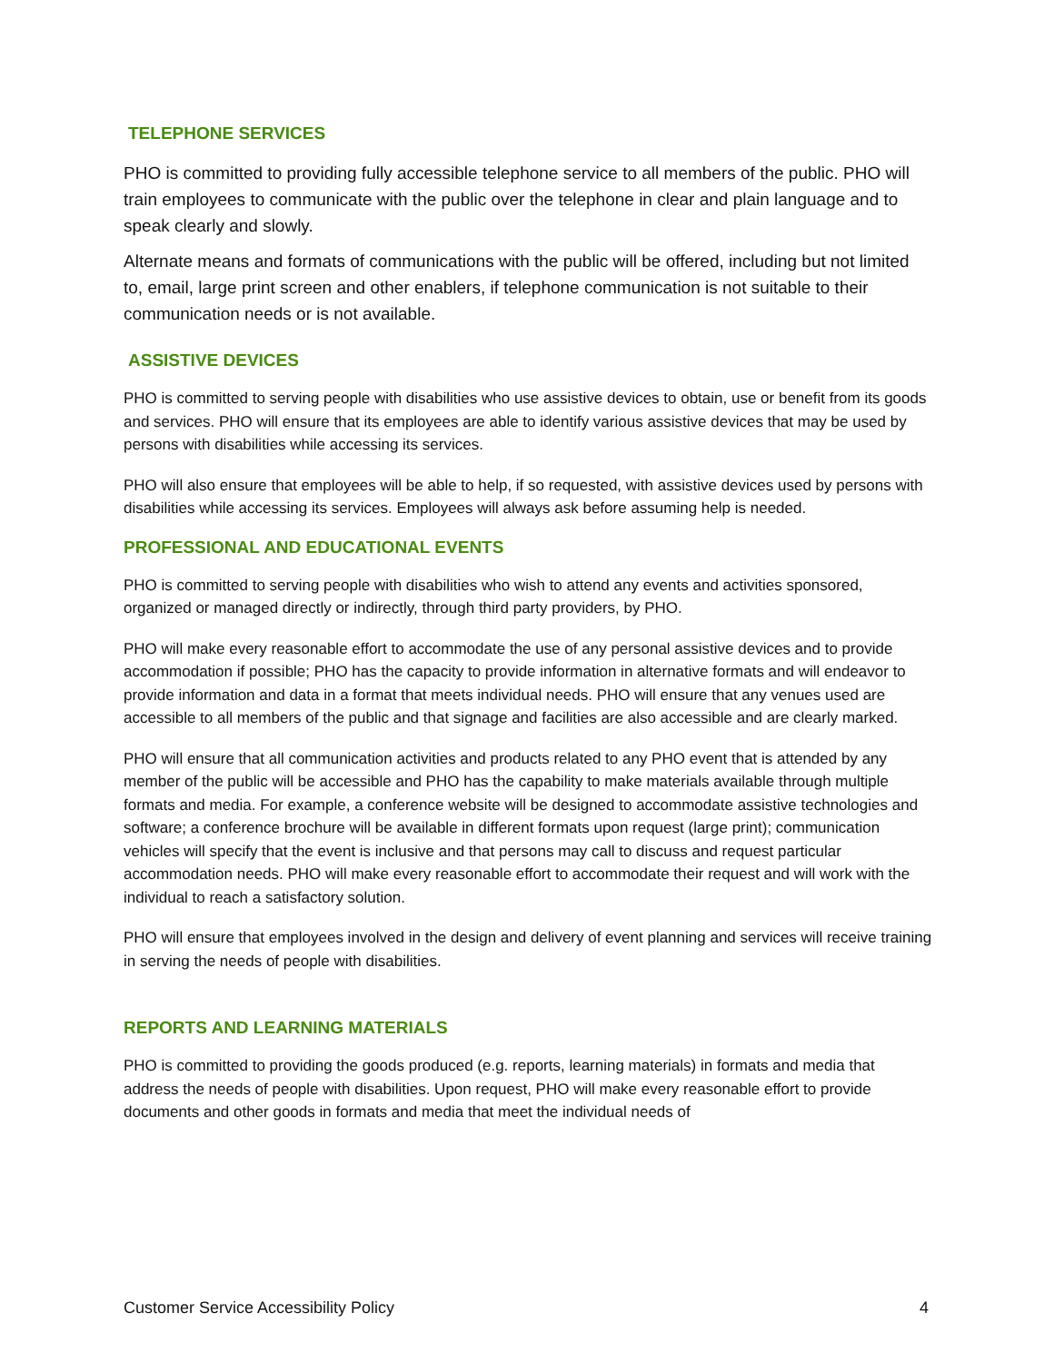TELEPHONE SERVICES
PHO is committed to providing fully accessible telephone service to all members of the public. PHO will train employees to communicate with the public over the telephone in clear and plain language and to speak clearly and slowly.
Alternate means and formats of communications with the public will be offered, including but not limited to, email, large print screen and other enablers, if telephone communication is not suitable to their communication needs or is not available.
ASSISTIVE DEVICES
PHO is committed to serving people with disabilities who use assistive devices to obtain, use or benefit from its goods and services. PHO will ensure that its employees are able to identify various assistive devices that may be used by persons with disabilities while accessing its services.
PHO will also ensure that employees will be able to help, if so requested, with assistive devices used by persons with disabilities while accessing its services. Employees will always ask before assuming help is needed.
PROFESSIONAL AND EDUCATIONAL EVENTS
PHO is committed to serving people with disabilities who wish to attend any events and activities sponsored, organized or managed directly or indirectly, through third party providers, by PHO.
PHO will make every reasonable effort to accommodate the use of any personal assistive devices and to provide accommodation if possible; PHO has the capacity to provide information in alternative formats and will endeavor to provide information and data in a format that meets individual needs. PHO will ensure that any venues used are accessible to all members of the public and that signage and facilities are also accessible and are clearly marked.
PHO will ensure that all communication activities and products related to any PHO event that is attended by any member of the public will be accessible and PHO has the capability to make materials available through multiple formats and media. For example, a conference website will be designed to accommodate assistive technologies and software; a conference brochure will be available in different formats upon request (large print); communication vehicles will specify that the event is inclusive and that persons may call to discuss and request particular accommodation needs. PHO will make every reasonable effort to accommodate their request and will work with the individual to reach a satisfactory solution.
PHO will ensure that employees involved in the design and delivery of event planning and services will receive training in serving the needs of people with disabilities.
REPORTS AND LEARNING MATERIALS
PHO is committed to providing the goods produced (e.g. reports, learning materials) in formats and media that address the needs of people with disabilities. Upon request, PHO will make every reasonable effort to provide documents and other goods in formats and media that meet the individual needs of
Customer Service Accessibility Policy 4